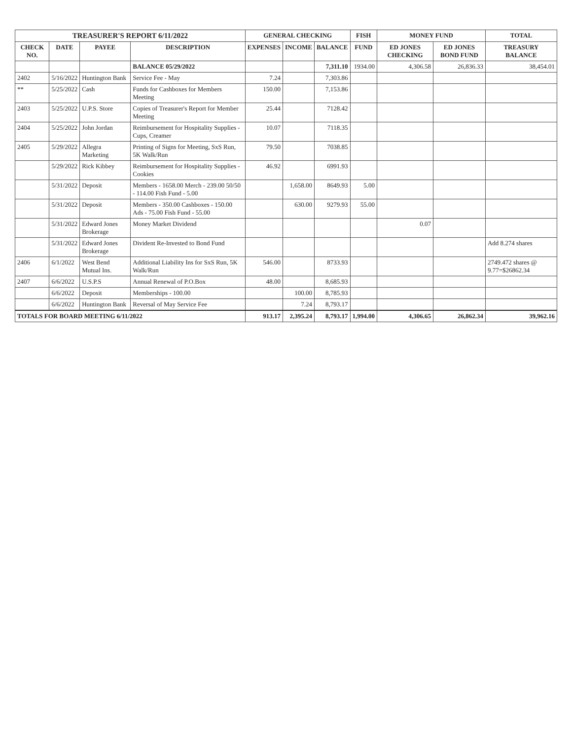| TREASURER'S REPORT 6/11/2022 | | | | GENERAL CHECKING | | | FISH | MONEY FUND | | TOTAL |
| --- | --- | --- | --- | --- | --- | --- | --- | --- | --- | --- |
| CHECK NO. | DATE | PAYEE | DESCRIPTION | EXPENSES | INCOME | BALANCE | FUND | ED JONES CHECKING | ED JONES BOND FUND | TREASURY BALANCE |
| | | | BALANCE 05/29/2022 | | | 7,311.10 | 1934.00 | 4,306.58 | 26,836.33 | 38,454.01 |
| 2402 | 5/16/2022 | Huntington Bank | Service Fee - May | 7.24 | | 7,303.86 | | | | |
| ** | 5/25/2022 | Cash | Funds for Cashboxes for Members Meeting | 150.00 | | 7,153.86 | | | | |
| 2403 | 5/25/2022 | U.P.S. Store | Copies of Treasurer's Report for Member Meeting | 25.44 | | 7128.42 | | | | |
| 2404 | 5/25/2022 | John Jordan | Reimbursement for Hospitality Supplies - Cups, Creamer | 10.07 | | 7118.35 | | | | |
| 2405 | 5/29/2022 | Allegra Marketing | Printing of Signs for Meeting, SxS Run, 5K Walk/Run | 79.50 | | 7038.85 | | | | |
| | 5/29/2022 | Rick Kibbey | Reimbursement for Hospitality Supplies - Cookies | 46.92 | | 6991.93 | | | | |
| | 5/31/2022 | Deposit | Members - 1658.00 Merch - 239.00 50/50 - 114.00 Fish Fund - 5.00 | | 1,658.00 | 8649.93 | 5.00 | | | |
| | 5/31/2022 | Deposit | Members - 350.00 Cashboxes - 150.00 Ads - 75.00 Fish Fund - 55.00 | | 630.00 | 9279.93 | 55.00 | | | |
| | 5/31/2022 | Edward Jones Brokerage | Money Market Dividend | | | | | 0.07 | | |
| | 5/31/2022 | Edward Jones Brokerage | Divident Re-Invested to Bond Fund | | | | | | | Add 8.274 shares |
| 2406 | 6/1/2022 | West Bend Mutual Ins. | Additional Liability Ins for SxS Run, 5K Walk/Run | 546.00 | | 8733.93 | | | | 2749.472 shares @ 9.77=$26862.34 |
| 2407 | 6/6/2022 | U.S.P.S | Annual Renewal of P.O.Box | 48.00 | | 8,685.93 | | | | |
| | 6/6/2022 | Deposit | Memberships - 100.00 | | 100.00 | 8,785.93 | | | | |
| | 6/6/2022 | Huntington Bank | Reversal of May Service Fee | | 7.24 | 8,793.17 | | | | |
| TOTALS FOR BOARD MEETING 6/11/2022 | | | | 913.17 | 2,395.24 | 8,793.17 | 1,994.00 | 4,306.65 | 26,862.34 | 39,962.16 |